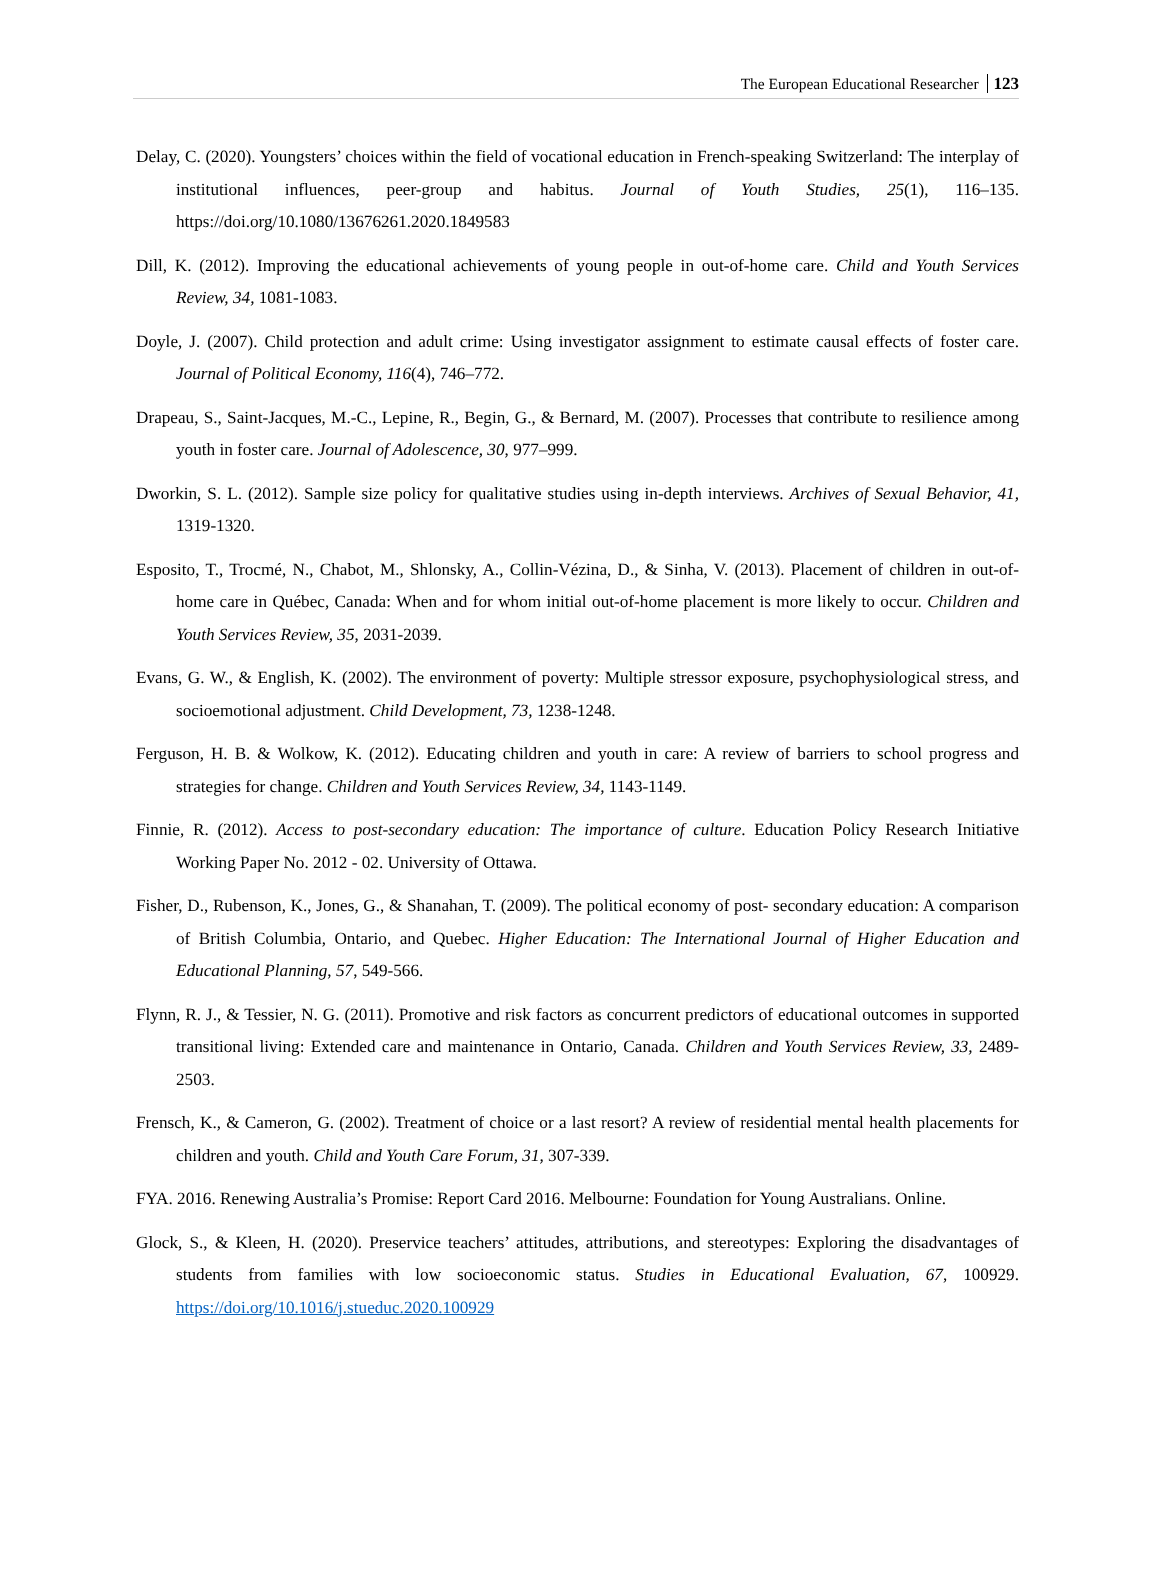The European Educational Researcher 123
Delay, C. (2020). Youngsters’ choices within the field of vocational education in French-speaking Switzerland: The interplay of institutional influences, peer-group and habitus. Journal of Youth Studies, 25(1), 116–135. https://doi.org/10.1080/13676261.2020.1849583
Dill, K. (2012). Improving the educational achievements of young people in out-of-home care. Child and Youth Services Review, 34, 1081-1083.
Doyle, J. (2007). Child protection and adult crime: Using investigator assignment to estimate causal effects of foster care. Journal of Political Economy, 116(4), 746–772.
Drapeau, S., Saint-Jacques, M.-C., Lepine, R., Begin, G., & Bernard, M. (2007). Processes that contribute to resilience among youth in foster care. Journal of Adolescence, 30, 977–999.
Dworkin, S. L. (2012). Sample size policy for qualitative studies using in-depth interviews. Archives of Sexual Behavior, 41, 1319-1320.
Esposito, T., Trocmé, N., Chabot, M., Shlonsky, A., Collin-Vézina, D., & Sinha, V. (2013). Placement of children in out-of-home care in Québec, Canada: When and for whom initial out-of-home placement is more likely to occur. Children and Youth Services Review, 35, 2031-2039.
Evans, G. W., & English, K. (2002). The environment of poverty: Multiple stressor exposure, psychophysiological stress, and socioemotional adjustment. Child Development, 73, 1238-1248.
Ferguson, H. B. & Wolkow, K. (2012). Educating children and youth in care: A review of barriers to school progress and strategies for change. Children and Youth Services Review, 34, 1143-1149.
Finnie, R. (2012). Access to post-secondary education: The importance of culture. Education Policy Research Initiative Working Paper No. 2012 - 02. University of Ottawa.
Fisher, D., Rubenson, K., Jones, G., & Shanahan, T. (2009). The political economy of post- secondary education: A comparison of British Columbia, Ontario, and Quebec. Higher Education: The International Journal of Higher Education and Educational Planning, 57, 549-566.
Flynn, R. J., & Tessier, N. G. (2011). Promotive and risk factors as concurrent predictors of educational outcomes in supported transitional living: Extended care and maintenance in Ontario, Canada. Children and Youth Services Review, 33, 2489-2503.
Frensch, K., & Cameron, G. (2002). Treatment of choice or a last resort? A review of residential mental health placements for children and youth. Child and Youth Care Forum, 31, 307-339.
FYA. 2016. Renewing Australia’s Promise: Report Card 2016. Melbourne: Foundation for Young Australians. Online.
Glock, S., & Kleen, H. (2020). Preservice teachers’ attitudes, attributions, and stereotypes: Exploring the disadvantages of students from families with low socioeconomic status. Studies in Educational Evaluation, 67, 100929. https://doi.org/10.1016/j.stueduc.2020.100929